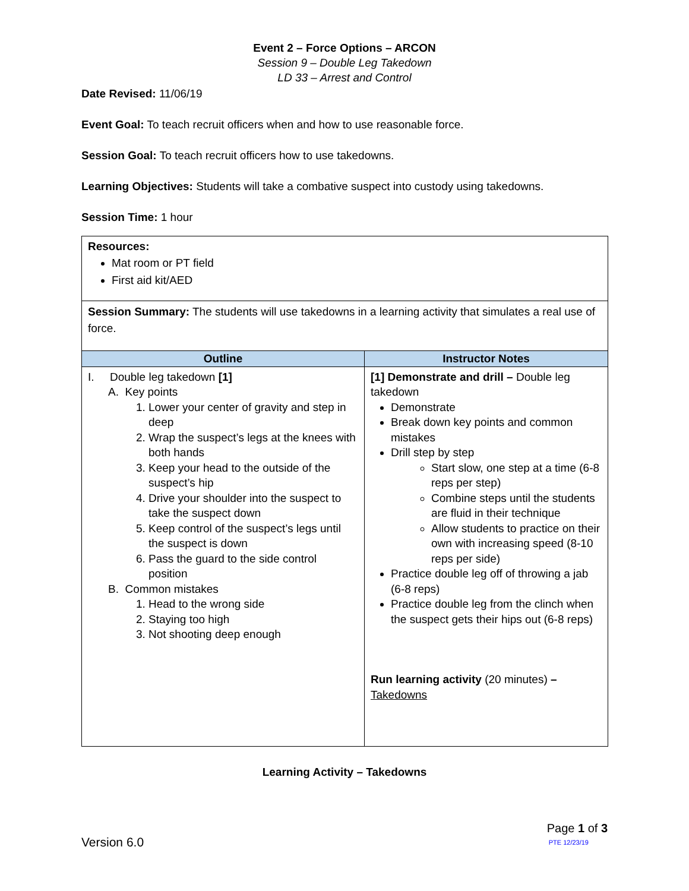Event 2 – Force Options – ARCON
Session 9 – Double Leg Takedown
LD 33 – Arrest and Control
Date Revised: 11/06/19
Event Goal: To teach recruit officers when and how to use reasonable force.
Session Goal: To teach recruit officers how to use takedowns.
Learning Objectives: Students will take a combative suspect into custody using takedowns.
Session Time: 1 hour
| Resources: Mat room or PT field First aid kit/AED | |
| Session Summary: The students will use takedowns in a learning activity that simulates a real use of force. | |
| Outline | Instructor Notes |
| I. Double leg takedown [1] A. Key points 1. Lower your center of gravity and step in deep 2. Wrap the suspect’s legs at the knees with both hands 3. Keep your head to the outside of the suspect’s hip 4. Drive your shoulder into the suspect to take the suspect down 5. Keep control of the suspect’s legs until the suspect is down 6. Pass the guard to the side control position B. Common mistakes 1. Head to the wrong side 2. Staying too high 3. Not shooting deep enough | [1] Demonstrate and drill – Double leg takedown Demonstrate Break down key points and common mistakes Drill step by step Start slow, one step at a time (6-8 reps per step) Combine steps until the students are fluid in their technique Allow students to practice on their own with increasing speed (8-10 reps per side) Practice double leg off of throwing a jab (6-8 reps) Practice double leg from the clinch when the suspect gets their hips out (6-8 reps) Run learning activity (20 minutes) – Takedowns |
Learning Activity – Takedowns
Page 1 of 3
Version 6.0 PTE 12/23/19